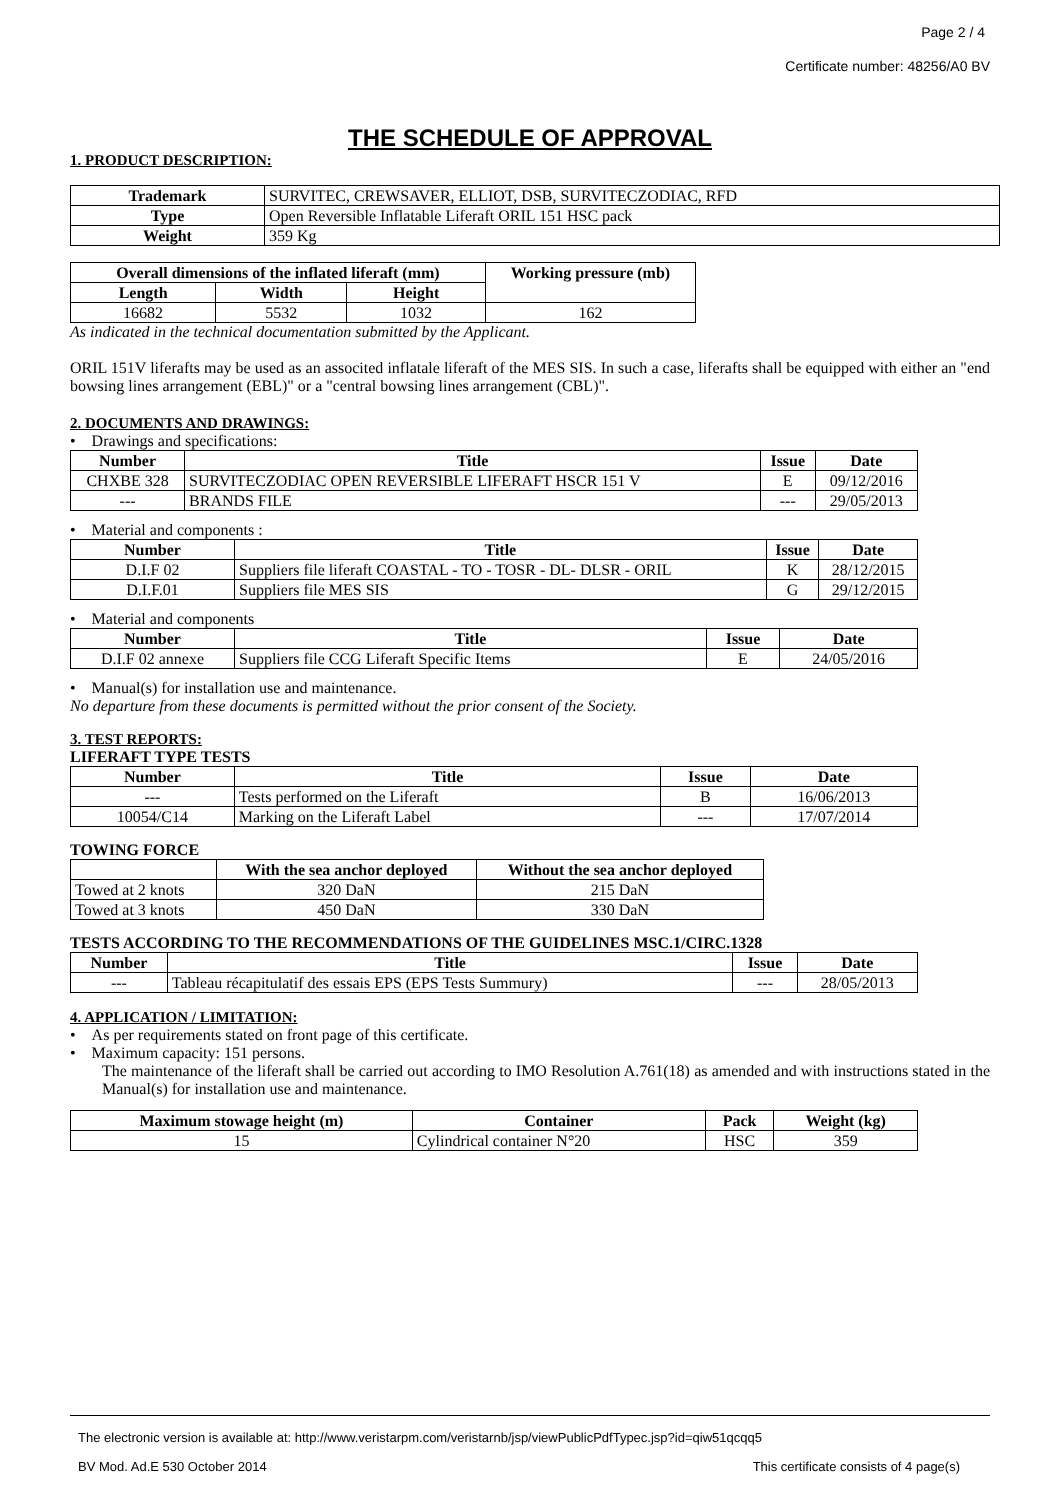Page 2 / 4
Certificate number: 48256/A0 BV
THE SCHEDULE OF APPROVAL
1. PRODUCT DESCRIPTION:
| Trademark | SURVITEC, CREWSAVER, ELLIOT, DSB, SURVITECZODIAC, RFD |
| Type | Open Reversible Inflatable Liferaft ORIL 151 HSC pack |
| Weight | 359 Kg |
| Overall dimensions of the inflated liferaft (mm) | | | Working pressure (mb) |
| --- | --- | --- | --- |
| Length | Width | Height | |
| 16682 | 5532 | 1032 | 162 |
As indicated in the technical documentation submitted by the Applicant.
ORIL 151V liferafts may be used as an associted inflatale liferaft of the MES SIS. In such a case, liferafts shall be equipped with either an "end bowsing lines arrangement (EBL)" or a "central bowsing lines arrangement (CBL)".
2. DOCUMENTS AND DRAWINGS:
• Drawings and specifications:
| Number | Title | Issue | Date |
| --- | --- | --- | --- |
| CHXBE 328 | SURVITECZODIAC OPEN REVERSIBLE LIFERAFT HSCR 151 V | E | 09/12/2016 |
| --- | BRANDS FILE | --- | 29/05/2013 |
• Material and components :
| Number | Title | Issue | Date |
| --- | --- | --- | --- |
| D.I.F 02 | Suppliers file liferaft COASTAL - TO - TOSR - DL- DLSR - ORIL | K | 28/12/2015 |
| D.I.F.01 | Suppliers file MES SIS | G | 29/12/2015 |
• Material and components
| Number | Title | Issue | Date |
| --- | --- | --- | --- |
| D.I.F 02 annexe | Suppliers file CCG Liferaft Specific Items | E | 24/05/2016 |
• Manual(s) for installation use and maintenance.
No departure from these documents is permitted without the prior consent of the Society.
3. TEST REPORTS:
LIFERAFT TYPE TESTS
| Number | Title | Issue | Date |
| --- | --- | --- | --- |
| --- | Tests performed on the Liferaft | B | 16/06/2013 |
| 10054/C14 | Marking on the Liferaft Label | --- | 17/07/2014 |
TOWING FORCE
| | With the sea anchor deployed | Without the sea anchor deployed |
| --- | --- | --- |
| Towed at 2 knots | 320 DaN | 215 DaN |
| Towed at 3 knots | 450 DaN | 330 DaN |
TESTS ACCORDING TO THE RECOMMENDATIONS OF THE GUIDELINES MSC.1/CIRC.1328
| Number | Title | Issue | Date |
| --- | --- | --- | --- |
| --- | Tableau récapitulatif des essais EPS (EPS Tests Summury) | --- | 28/05/2013 |
4. APPLICATION / LIMITATION:
• As per requirements stated on front page of this certificate.
• Maximum capacity: 151 persons.
The maintenance of the liferaft shall be carried out according to IMO Resolution A.761(18) as amended and with instructions stated in the Manual(s) for installation use and maintenance.
| Maximum stowage height (m) | Container | Pack | Weight (kg) |
| --- | --- | --- | --- |
| 15 | Cylindrical container N°20 | HSC | 359 |
The electronic version is available at: http://www.veristarpm.com/veristarnb/jsp/viewPublicPdfTypec.jsp?id=qiw51qcqq5
BV Mod. Ad.E 530 October 2014 This certificate consists of 4 page(s)